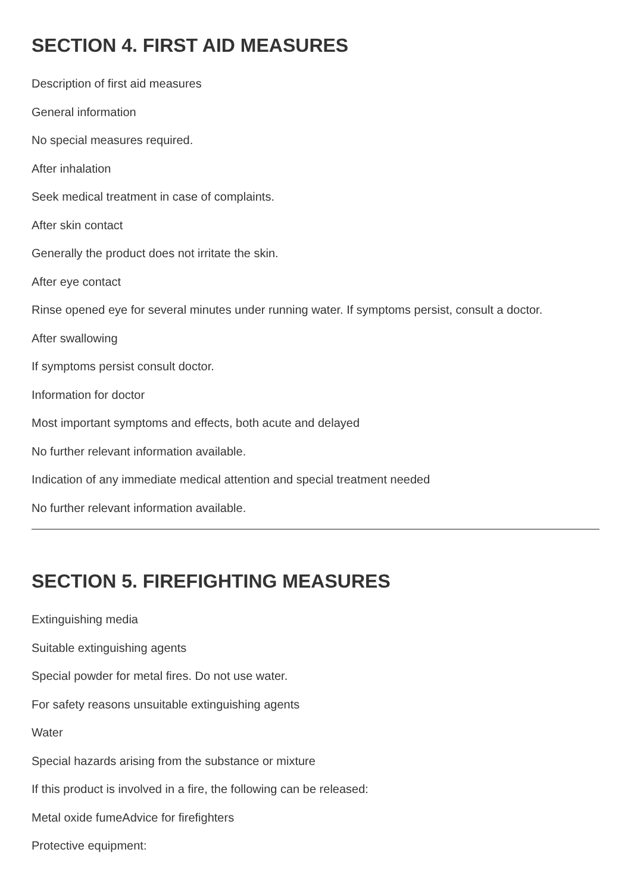SECTION 4. FIRST AID MEASURES
Description of first aid measures
General information
No special measures required.
After inhalation
Seek medical treatment in case of complaints.
After skin contact
Generally the product does not irritate the skin.
After eye contact
Rinse opened eye for several minutes under running water. If symptoms persist, consult a doctor.
After swallowing
If symptoms persist consult doctor.
Information for doctor
Most important symptoms and effects, both acute and delayed
No further relevant information available.
Indication of any immediate medical attention and special treatment needed
No further relevant information available.
SECTION 5. FIREFIGHTING MEASURES
Extinguishing media
Suitable extinguishing agents
Special powder for metal fires. Do not use water.
For safety reasons unsuitable extinguishing agents
Water
Special hazards arising from the substance or mixture
If this product is involved in a fire, the following can be released:
Metal oxide fumeAdvice for firefighters
Protective equipment: